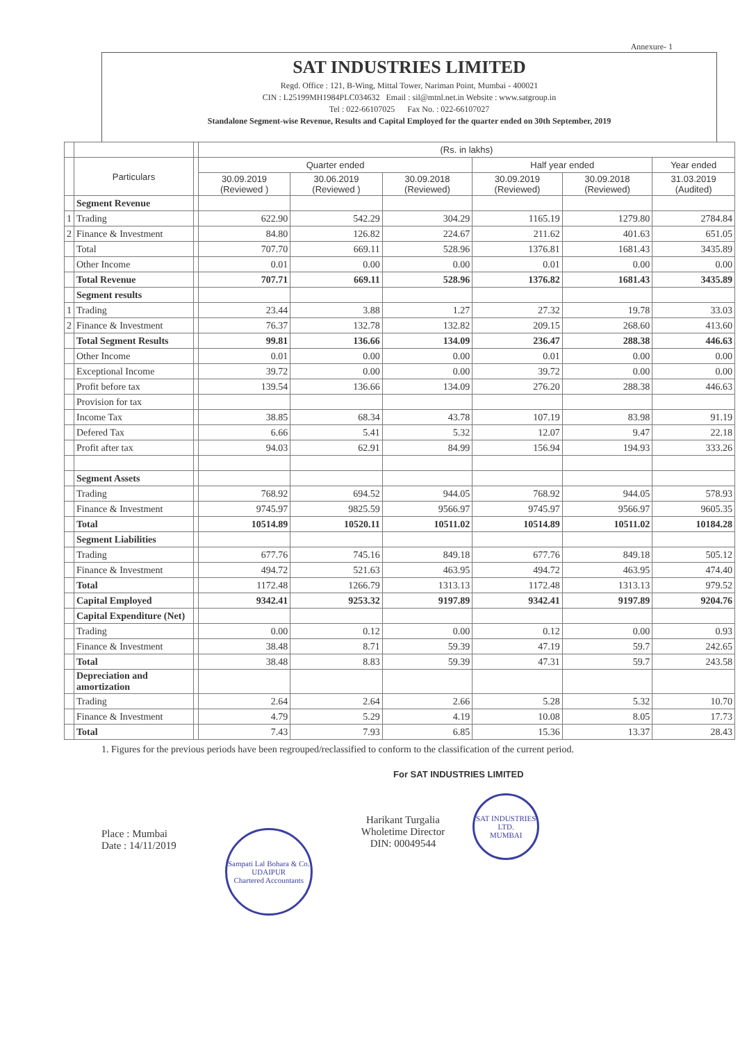Annexure- 1
SAT INDUSTRIES LIMITED
Regd. Office : 121, B-Wing, Mittal Tower, Nariman Point, Mumbai - 400021
CIN : L25199MH1984PLC034632 Email : sil@mtnl.net.in Website : www.satgroup.in
Tel : 022-66107025 Fax No. : 022-66107027
Standalone Segment-wise Revenue, Results and Capital Employed for the quarter ended on 30th September, 2019
| | | | (Rs. in lakhs) | | | | | |
| --- | --- | --- | --- | --- | --- | --- | --- | --- |
| | Particulars | | Quarter ended | | | Half year ended | | Year ended |
| | | | 30.09.2019 (Reviewed ) | 30.06.2019 (Reviewed ) | 30.09.2018 (Reviewed) | 30.09.2019 (Reviewed) | 30.09.2018 (Reviewed) | 31.03.2019 (Audited) |
| | Segment Revenue | | | | | | | |
| 1 | Trading | | 622.90 | 542.29 | 304.29 | 1165.19 | 1279.80 | 2784.84 |
| 2 | Finance & Investment | | 84.80 | 126.82 | 224.67 | 211.62 | 401.63 | 651.05 |
| | Total | | 707.70 | 669.11 | 528.96 | 1376.81 | 1681.43 | 3435.89 |
| | Other Income | | 0.01 | 0.00 | 0.00 | 0.01 | 0.00 | 0.00 |
| | Total Revenue | | 707.71 | 669.11 | 528.96 | 1376.82 | 1681.43 | 3435.89 |
| | Segment results | | | | | | | |
| 1 | Trading | | 23.44 | 3.88 | 1.27 | 27.32 | 19.78 | 33.03 |
| 2 | Finance & Investment | | 76.37 | 132.78 | 132.82 | 209.15 | 268.60 | 413.60 |
| | Total Segment Results | | 99.81 | 136.66 | 134.09 | 236.47 | 288.38 | 446.63 |
| | Other Income | | 0.01 | 0.00 | 0.00 | 0.01 | 0.00 | 0.00 |
| | Exceptional Income | | 39.72 | 0.00 | 0.00 | 39.72 | 0.00 | 0.00 |
| | Profit before tax | | 139.54 | 136.66 | 134.09 | 276.20 | 288.38 | 446.63 |
| | Provision for tax | | | | | | | |
| | Income Tax | | 38.85 | 68.34 | 43.78 | 107.19 | 83.98 | 91.19 |
| | Defered Tax | | 6.66 | 5.41 | 5.32 | 12.07 | 9.47 | 22.18 |
| | Profit after tax | | 94.03 | 62.91 | 84.99 | 156.94 | 194.93 | 333.26 |
| | Segment Assets | | | | | | | |
| | Trading | | 768.92 | 694.52 | 944.05 | 768.92 | 944.05 | 578.93 |
| | Finance & Investment | | 9745.97 | 9825.59 | 9566.97 | 9745.97 | 9566.97 | 9605.35 |
| | Total | | 10514.89 | 10520.11 | 10511.02 | 10514.89 | 10511.02 | 10184.28 |
| | Segment Liabilities | | | | | | | |
| | Trading | | 677.76 | 745.16 | 849.18 | 677.76 | 849.18 | 505.12 |
| | Finance & Investment | | 494.72 | 521.63 | 463.95 | 494.72 | 463.95 | 474.40 |
| | Total | | 1172.48 | 1266.79 | 1313.13 | 1172.48 | 1313.13 | 979.52 |
| | Capital Employed | | 9342.41 | 9253.32 | 9197.89 | 9342.41 | 9197.89 | 9204.76 |
| | Capital Expenditure (Net) | | | | | | | |
| | Trading | | 0.00 | 0.12 | 0.00 | 0.12 | 0.00 | 0.93 |
| | Finance & Investment | | 38.48 | 8.71 | 59.39 | 47.19 | 59.7 | 242.65 |
| | Total | | 38.48 | 8.83 | 59.39 | 47.31 | 59.7 | 243.58 |
| | Depreciation and amortization | | | | | | | |
| | Trading | | 2.64 | 2.64 | 2.66 | 5.28 | 5.32 | 10.70 |
| | Finance & Investment | | 4.79 | 5.29 | 4.19 | 10.08 | 8.05 | 17.73 |
| | Total | | 7.43 | 7.93 | 6.85 | 15.36 | 13.37 | 28.43 |
1. Figures for the previous periods have been regrouped/reclassified to conform to the classification of the current period.
For SAT INDUSTRIES LIMITED
Place : Mumbai
Date : 14/11/2019
Sampati Lal Bohara & Co.
UDAIPUR
Chartered Accountants
Harikant Turgalia
Wholetime Director
DIN: 00049544
SAT INDUSTRIES LTD.
MUMBAI